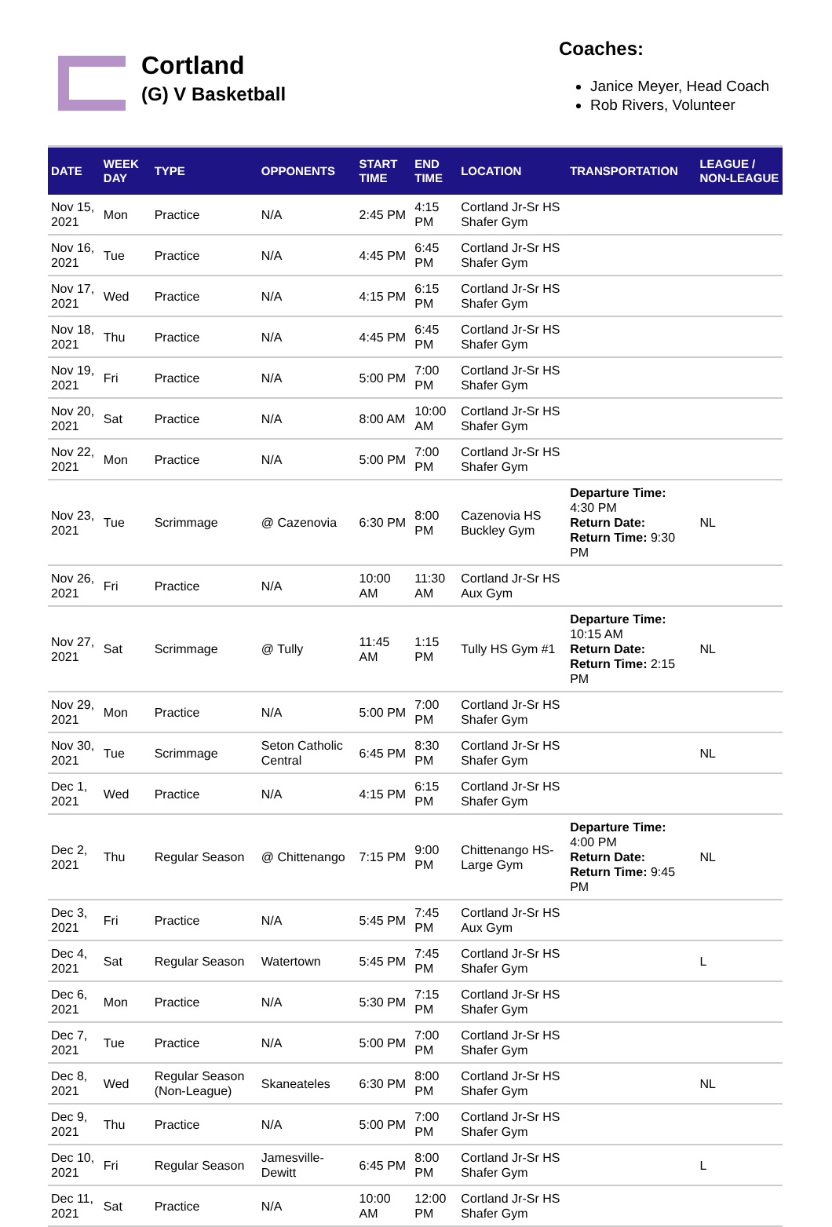Cortland
(G) V Basketball
Coaches:
Janice Meyer, Head Coach
Rob Rivers, Volunteer
| DATE | WEEK DAY | TYPE | OPPONENTS | START TIME | END TIME | LOCATION | TRANSPORTATION | LEAGUE / NON-LEAGUE |
| --- | --- | --- | --- | --- | --- | --- | --- | --- |
| Nov 15, 2021 | Mon | Practice | N/A | 2:45 PM | 4:15 PM | Cortland Jr-Sr HS Shafer Gym | | |
| Nov 16, 2021 | Tue | Practice | N/A | 4:45 PM | 6:45 PM | Cortland Jr-Sr HS Shafer Gym | | |
| Nov 17, 2021 | Wed | Practice | N/A | 4:15 PM | 6:15 PM | Cortland Jr-Sr HS Shafer Gym | | |
| Nov 18, 2021 | Thu | Practice | N/A | 4:45 PM | 6:45 PM | Cortland Jr-Sr HS Shafer Gym | | |
| Nov 19, 2021 | Fri | Practice | N/A | 5:00 PM | 7:00 PM | Cortland Jr-Sr HS Shafer Gym | | |
| Nov 20, 2021 | Sat | Practice | N/A | 8:00 AM | 10:00 AM | Cortland Jr-Sr HS Shafer Gym | | |
| Nov 22, 2021 | Mon | Practice | N/A | 5:00 PM | 7:00 PM | Cortland Jr-Sr HS Shafer Gym | | |
| Nov 23, 2021 | Tue | Scrimmage | @ Cazenovia | 6:30 PM | 8:00 PM | Cazenovia HS Buckley Gym | Departure Time: 4:30 PM Return Date: Return Time: 9:30 PM | NL |
| Nov 26, 2021 | Fri | Practice | N/A | 10:00 AM | 11:30 AM | Cortland Jr-Sr HS Aux Gym | | |
| Nov 27, 2021 | Sat | Scrimmage | @ Tully | 11:45 AM | 1:15 PM | Tully HS Gym #1 | Departure Time: 10:15 AM Return Date: Return Time: 2:15 PM | NL |
| Nov 29, 2021 | Mon | Practice | N/A | 5:00 PM | 7:00 PM | Cortland Jr-Sr HS Shafer Gym | | |
| Nov 30, 2021 | Tue | Scrimmage | Seton Catholic Central | 6:45 PM | 8:30 PM | Cortland Jr-Sr HS Shafer Gym | | NL |
| Dec 1, 2021 | Wed | Practice | N/A | 4:15 PM | 6:15 PM | Cortland Jr-Sr HS Shafer Gym | | |
| Dec 2, 2021 | Thu | Regular Season | @ Chittenango | 7:15 PM | 9:00 PM | Chittenango HS-Large Gym | Departure Time: 4:00 PM Return Date: Return Time: 9:45 PM | NL |
| Dec 3, 2021 | Fri | Practice | N/A | 5:45 PM | 7:45 PM | Cortland Jr-Sr HS Aux Gym | | |
| Dec 4, 2021 | Sat | Regular Season | Watertown | 5:45 PM | 7:45 PM | Cortland Jr-Sr HS Shafer Gym | | L |
| Dec 6, 2021 | Mon | Practice | N/A | 5:30 PM | 7:15 PM | Cortland Jr-Sr HS Shafer Gym | | |
| Dec 7, 2021 | Tue | Practice | N/A | 5:00 PM | 7:00 PM | Cortland Jr-Sr HS Shafer Gym | | |
| Dec 8, 2021 | Wed | Regular Season (Non-League) | Skaneateles | 6:30 PM | 8:00 PM | Cortland Jr-Sr HS Shafer Gym | | NL |
| Dec 9, 2021 | Thu | Practice | N/A | 5:00 PM | 7:00 PM | Cortland Jr-Sr HS Shafer Gym | | |
| Dec 10, 2021 | Fri | Regular Season | Jamesville-Dewitt | 6:45 PM | 8:00 PM | Cortland Jr-Sr HS Shafer Gym | | L |
| Dec 11, 2021 | Sat | Practice | N/A | 10:00 AM | 12:00 PM | Cortland Jr-Sr HS Shafer Gym | | |